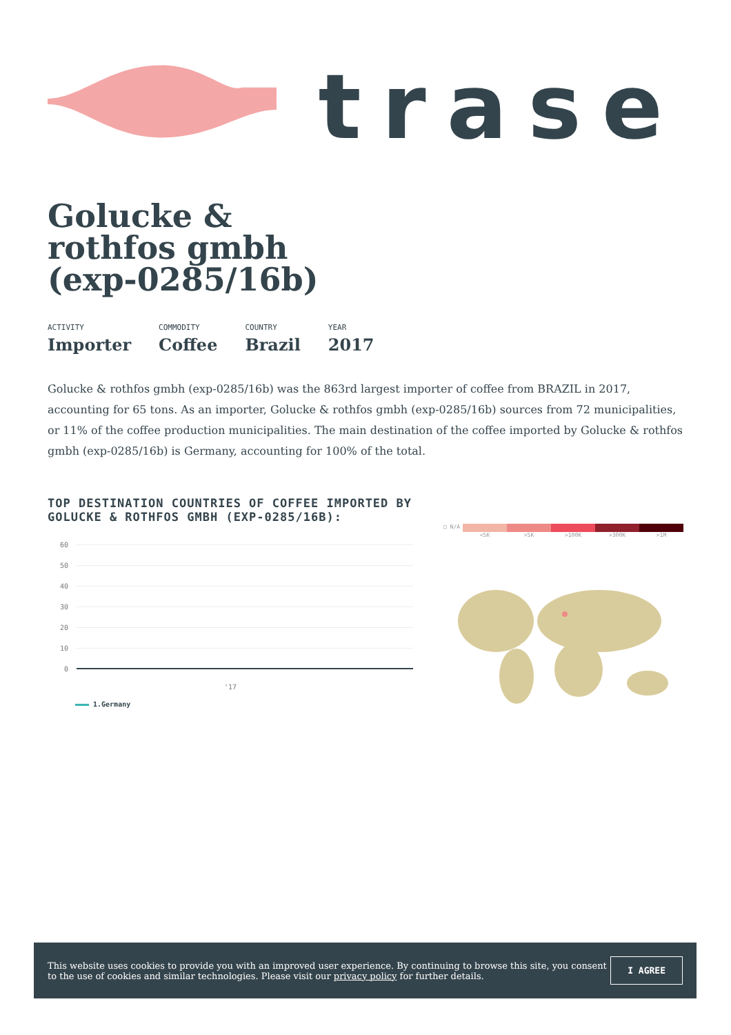trase
Golucke & rothfos gmbh (exp-0285/16b)
ACTIVITY
Importer
COMMODITY
Coffee
COUNTRY
Brazil
YEAR
2017
Golucke & rothfos gmbh (exp-0285/16b) was the 863rd largest importer of coffee from BRAZIL in 2017, accounting for 65 tons. As an importer, Golucke & rothfos gmbh (exp-0285/16b) sources from 72 municipalities, or 11% of the coffee production municipalities. The main destination of the coffee imported by Golucke & rothfos gmbh (exp-0285/16b) is Germany, accounting for 100% of the total.
TOP DESTINATION COUNTRIES OF COFFEE IMPORTED BY GOLUCKE & ROTHFOS GMBH (EXP-0285/16B):
60
50
40
30
20
10
0
'17
1.Germany
□ N/A <5K >5K >100K >300K >1M
This website uses cookies to provide you with an improved user experience. By continuing to browse this site, you consent to the use of cookies and similar technologies. Please visit our privacy policy for further details.
I AGREE